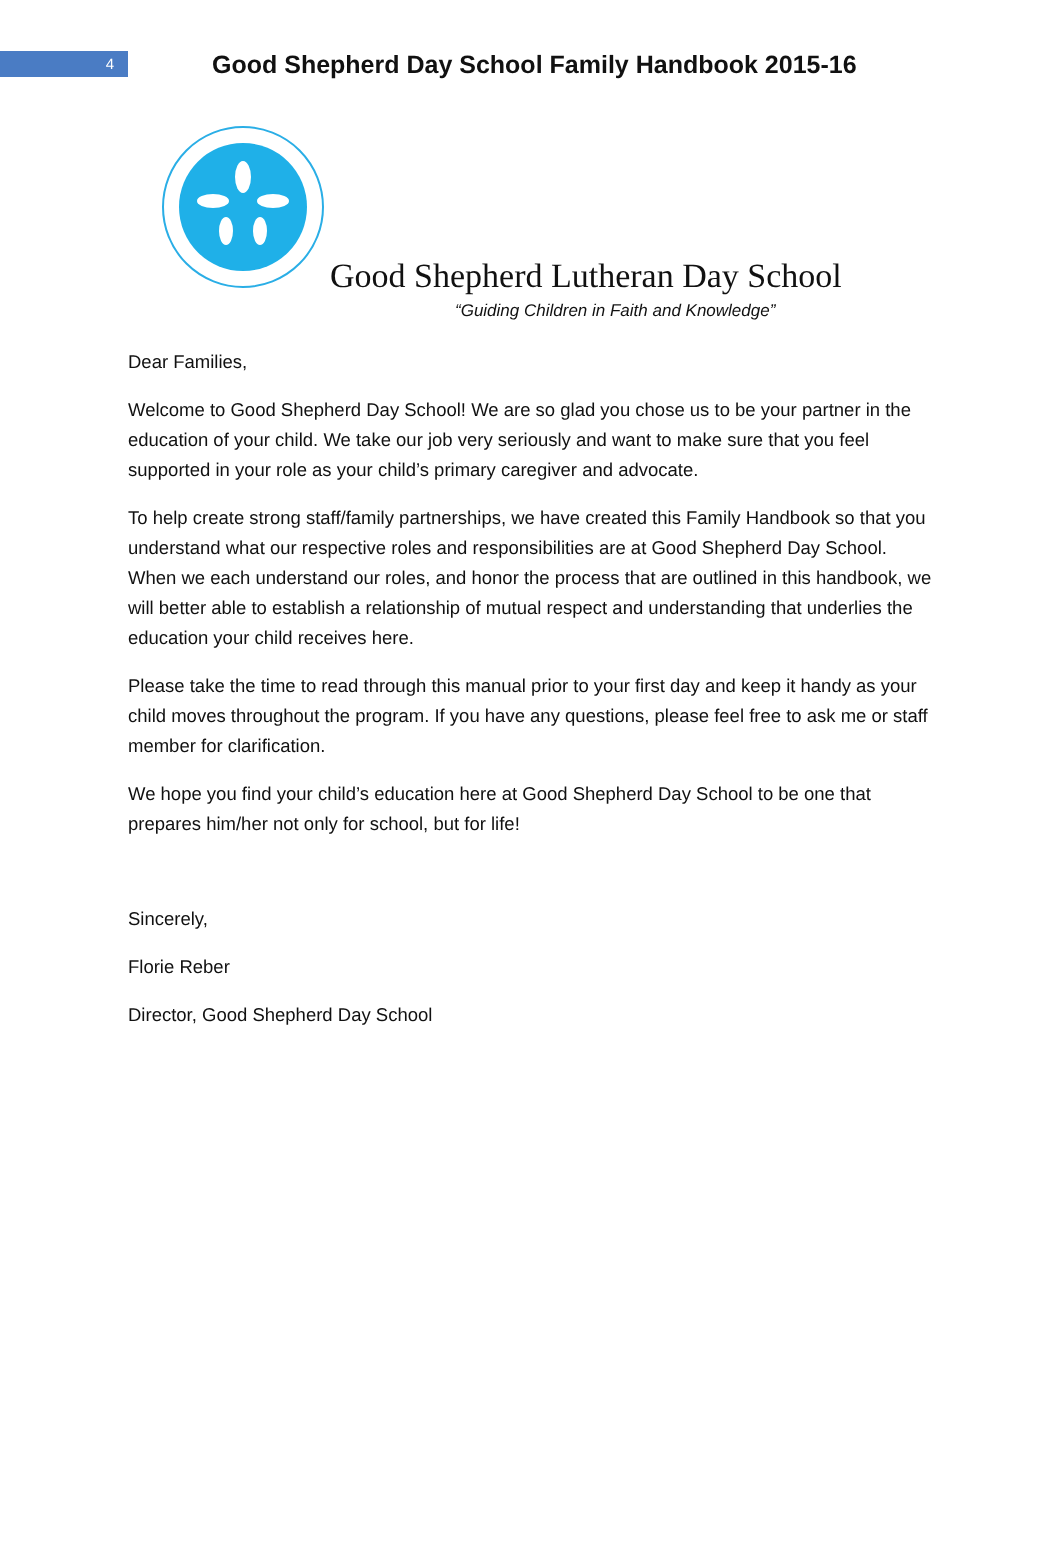4
Good Shepherd Day School Family Handbook 2015-16
Good Shepherd Lutheran Day School
“Guiding Children in Faith and Knowledge”
Dear Families,
Welcome to Good Shepherd Day School! We are so glad you chose us to be your partner in the education of your child. We take our job very seriously and want to make sure that you feel supported in your role as your child’s primary caregiver and advocate.
To help create strong staff/family partnerships, we have created this Family Handbook so that you understand what our respective roles and responsibilities are at Good Shepherd Day School. When we each understand our roles, and honor the process that are outlined in this handbook, we will better able to establish a relationship of mutual respect and understanding that underlies the education your child receives here.
Please take the time to read through this manual prior to your first day and keep it handy as your child moves throughout the program. If you have any questions, please feel free to ask me or staff member for clarification.
We hope you find your child’s education here at Good Shepherd Day School to be one that prepares him/her not only for school, but for life!
Sincerely,
Florie Reber
Director, Good Shepherd Day School